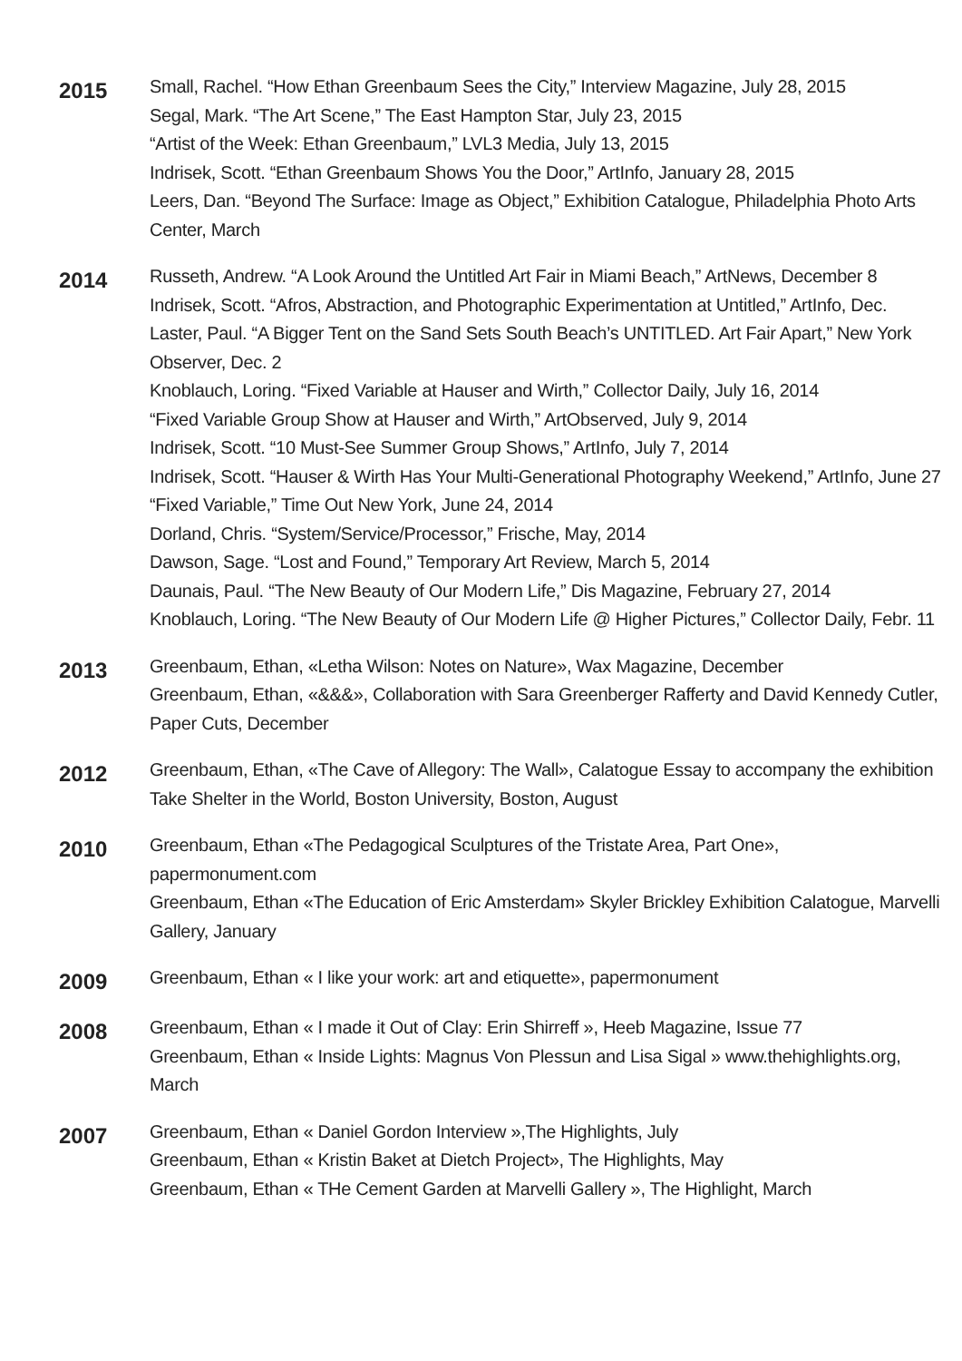2015
Small, Rachel. “How Ethan Greenbaum Sees the City,” Interview Magazine, July 28, 2015
Segal, Mark. “The Art Scene,” The East Hampton Star, July 23, 2015
“Artist of the Week: Ethan Greenbaum,” LVL3 Media, July 13, 2015
Indrisek, Scott. “Ethan Greenbaum Shows You the Door,” ArtInfo, January 28, 2015
Leers, Dan. “Beyond The Surface: Image as Object,” Exhibition Catalogue, Philadelphia Photo Arts Center, March
2014
Russeth, Andrew. “A Look Around the Untitled Art Fair in Miami Beach,” ArtNews, December 8
Indrisek, Scott. “Afros, Abstraction, and Photographic Experimentation at Untitled,” ArtInfo, Dec.
Laster, Paul. “A Bigger Tent on the Sand Sets South Beach’s UNTITLED. Art Fair Apart,” New York Observer, Dec. 2
Knoblauch, Loring. “Fixed Variable at Hauser and Wirth,” Collector Daily, July 16, 2014
“Fixed Variable Group Show at Hauser and Wirth,” ArtObserved, July 9, 2014
Indrisek, Scott. “10 Must-See Summer Group Shows,” ArtInfo, July 7, 2014
Indrisek, Scott. “Hauser & Wirth Has Your Multi-Generational Photography Weekend,” ArtInfo, June 27
“Fixed Variable,” Time Out New York, June 24, 2014
Dorland, Chris. “System/Service/Processor,” Frische, May, 2014
Dawson, Sage. “Lost and Found,” Temporary Art Review, March 5, 2014
Daunais, Paul. “The New Beauty of Our Modern Life,” Dis Magazine, February 27, 2014
Knoblauch, Loring. “The New Beauty of Our Modern Life @ Higher Pictures,” Collector Daily, Febr. 11
2013
Greenbaum, Ethan, «Letha Wilson: Notes on Nature», Wax Magazine, December
Greenbaum, Ethan, «&&&», Collaboration with Sara Greenberger Rafferty and David Kennedy Cutler, Paper Cuts, December
2012
Greenbaum, Ethan, «The Cave of Allegory: The Wall», Calatogue Essay to accompany the exhibition Take Shelter in the World, Boston University, Boston, August
2010
Greenbaum, Ethan «The Pedagogical Sculptures of the Tristate Area, Part One», papermonument.com
Greenbaum, Ethan «The Education of Eric Amsterdam» Skyler Brickley Exhibition Calatogue, Marvelli Gallery, January
2009
Greenbaum, Ethan « I like your work: art and etiquette», papermonument
2008
Greenbaum, Ethan « I made it Out of Clay: Erin Shirreff », Heeb Magazine, Issue 77
Greenbaum, Ethan « Inside Lights: Magnus Von Plessun and Lisa Sigal » www.thehighlights.org, March
2007
Greenbaum, Ethan « Daniel Gordon Interview »,The Highlights, July
Greenbaum, Ethan « Kristin Baket at Dietch Project», The Highlights, May
Greenbaum, Ethan « THe Cement Garden at Marvelli Gallery », The Highlight, March